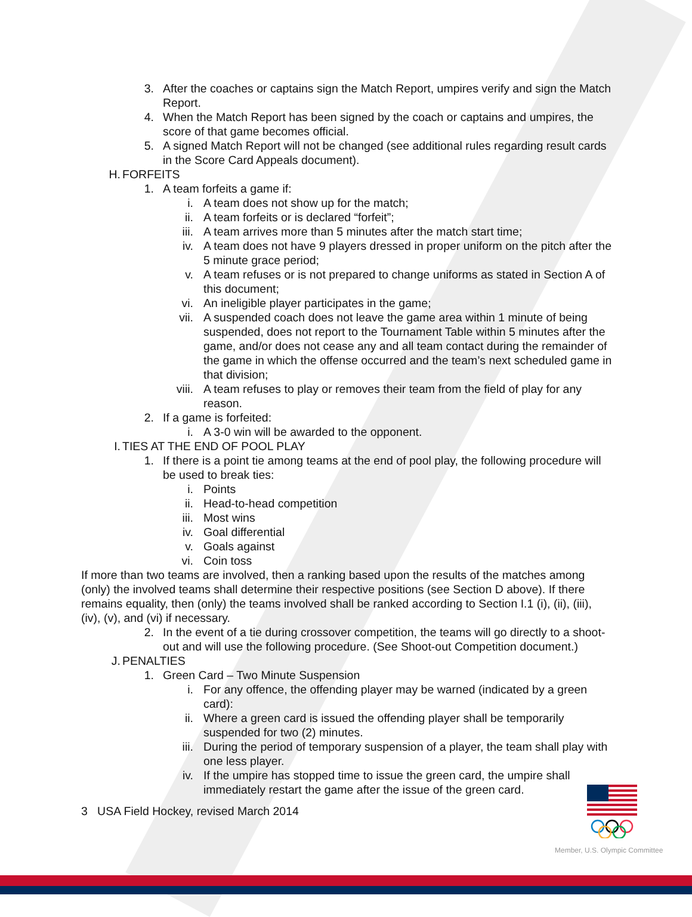3. After the coaches or captains sign the Match Report, umpires verify and sign the Match Report.
4. When the Match Report has been signed by the coach or captains and umpires, the score of that game becomes official.
5. A signed Match Report will not be changed (see additional rules regarding result cards in the Score Card Appeals document).
H. FORFEITS
1. A team forfeits a game if:
i. A team does not show up for the match;
ii. A team forfeits or is declared “forfeit”;
iii. A team arrives more than 5 minutes after the match start time;
iv. A team does not have 9 players dressed in proper uniform on the pitch after the 5 minute grace period;
v. A team refuses or is not prepared to change uniforms as stated in Section A of this document;
vi. An ineligible player participates in the game;
vii. A suspended coach does not leave the game area within 1 minute of being suspended, does not report to the Tournament Table within 5 minutes after the game, and/or does not cease any and all team contact during the remainder of the game in which the offense occurred and the team’s next scheduled game in that division;
viii. A team refuses to play or removes their team from the field of play for any reason.
2. If a game is forfeited:
i. A 3-0 win will be awarded to the opponent.
I. TIES AT THE END OF POOL PLAY
1. If there is a point tie among teams at the end of pool play, the following procedure will be used to break ties:
i. Points
ii. Head-to-head competition
iii. Most wins
iv. Goal differential
v. Goals against
vi. Coin toss
If more than two teams are involved, then a ranking based upon the results of the matches among (only) the involved teams shall determine their respective positions (see Section D above). If there remains equality, then (only) the teams involved shall be ranked according to Section I.1 (i), (ii), (iii), (iv), (v), and (vi) if necessary.
2. In the event of a tie during crossover competition, the teams will go directly to a shoot-out and will use the following procedure. (See Shoot-out Competition document.)
J. PENALTIES
1. Green Card – Two Minute Suspension
i. For any offence, the offending player may be warned (indicated by a green card):
ii. Where a green card is issued the offending player shall be temporarily suspended for two (2) minutes.
iii. During the period of temporary suspension of a player, the team shall play with one less player.
iv. If the umpire has stopped time to issue the green card, the umpire shall immediately restart the game after the issue of the green card.
3 USA Field Hockey, revised March 2014
Member, U.S. Olympic Committee